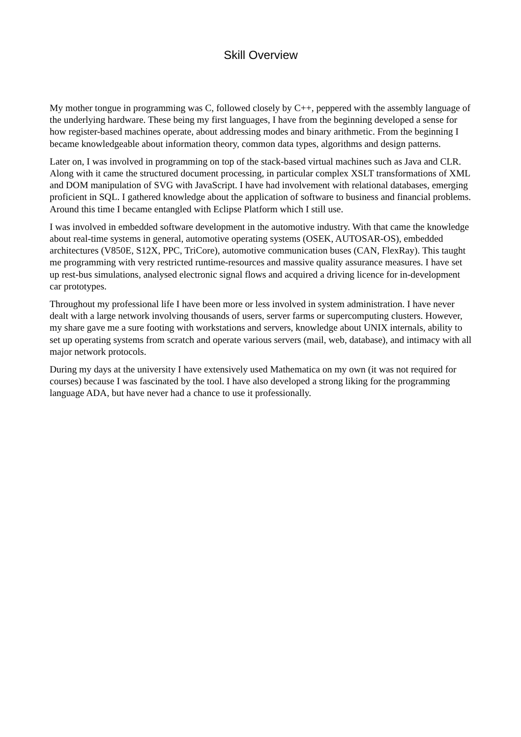Skill Overview
My mother tongue in programming was C, followed closely by C++, peppered with the assembly language of the underlying hardware. These being my first languages, I have from the beginning developed a sense for how register-based machines operate, about addressing modes and binary arithmetic. From the beginning I became knowledgeable about information theory, common data types, algorithms and design patterns.
Later on, I was involved in programming on top of the stack-based virtual machines such as Java and CLR. Along with it came the structured document processing, in particular complex XSLT transformations of XML and DOM manipulation of SVG with JavaScript. I have had involvement with relational databases, emerging proficient in SQL. I gathered knowledge about the application of software to business and financial problems. Around this time I became entangled with Eclipse Platform which I still use.
I was involved in embedded software development in the automotive industry. With that came the knowledge about real-time systems in general, automotive operating systems (OSEK, AUTOSAR-OS), embedded architectures (V850E, S12X, PPC, TriCore), automotive communication buses (CAN, FlexRay). This taught me programming with very restricted runtime-resources and massive quality assurance measures. I have set up rest-bus simulations, analysed electronic signal flows and acquired a driving licence for in-development car prototypes.
Throughout my professional life I have been more or less involved in system administration. I have never dealt with a large network involving thousands of users, server farms or supercomputing clusters. However, my share gave me a sure footing with workstations and servers, knowledge about UNIX internals, ability to set up operating systems from scratch and operate various servers (mail, web, database), and intimacy with all major network protocols.
During my days at the university I have extensively used Mathematica on my own (it was not required for courses) because I was fascinated by the tool. I have also developed a strong liking for the programming language ADA, but have never had a chance to use it professionally.